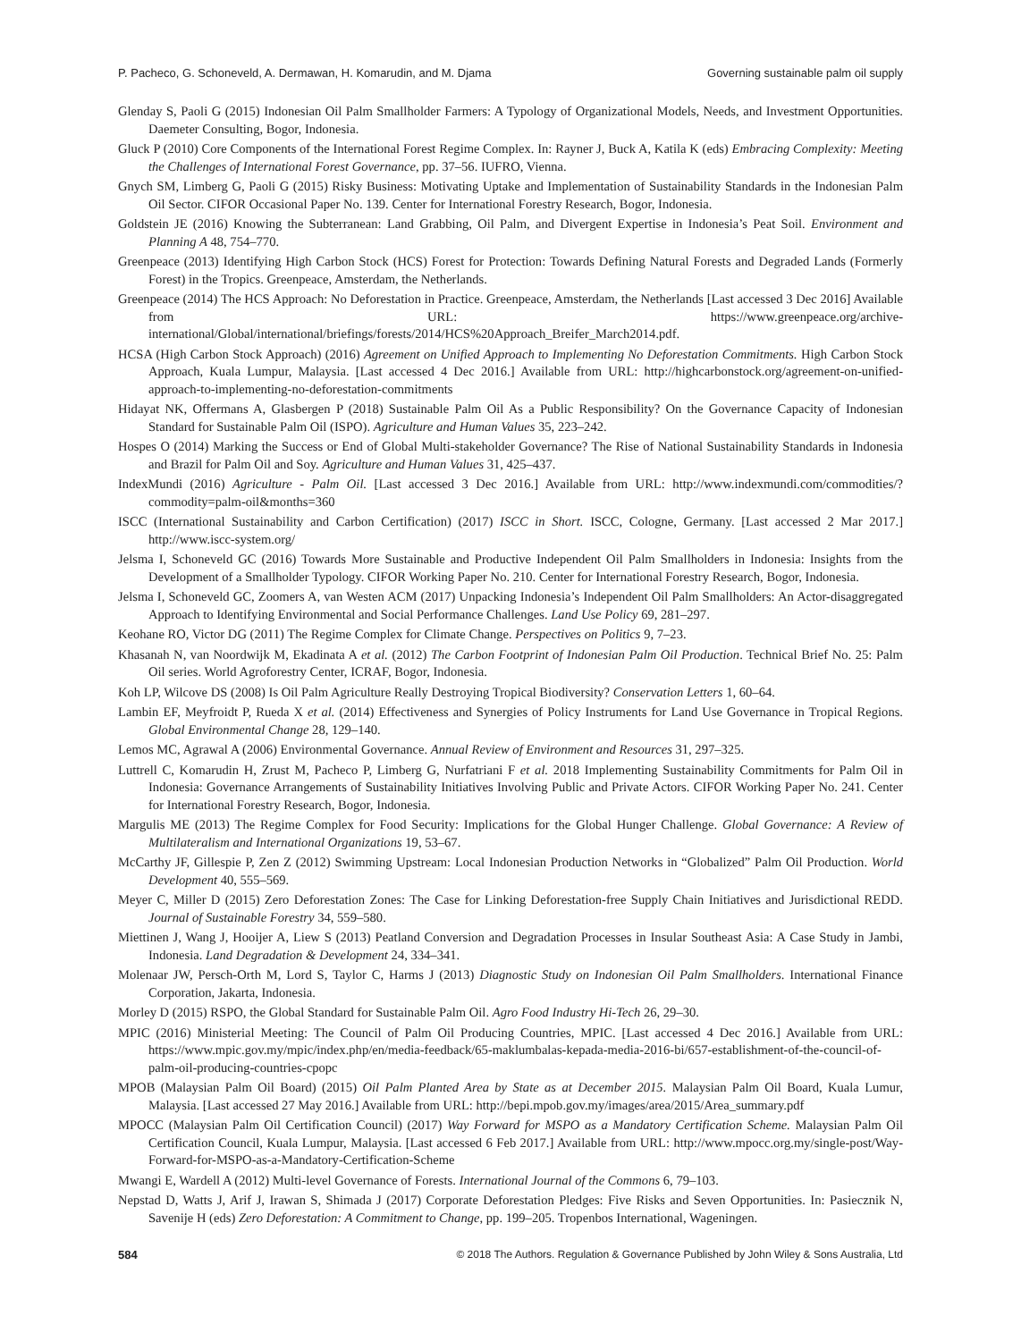P. Pacheco, G. Schoneveld, A. Dermawan, H. Komarudin, and M. Djama Governing sustainable palm oil supply
Glenday S, Paoli G (2015) Indonesian Oil Palm Smallholder Farmers: A Typology of Organizational Models, Needs, and Investment Opportunities. Daemeter Consulting, Bogor, Indonesia.
Gluck P (2010) Core Components of the International Forest Regime Complex. In: Rayner J, Buck A, Katila K (eds) Embracing Complexity: Meeting the Challenges of International Forest Governance, pp. 37–56. IUFRO, Vienna.
Gnych SM, Limberg G, Paoli G (2015) Risky Business: Motivating Uptake and Implementation of Sustainability Standards in the Indonesian Palm Oil Sector. CIFOR Occasional Paper No. 139. Center for International Forestry Research, Bogor, Indonesia.
Goldstein JE (2016) Knowing the Subterranean: Land Grabbing, Oil Palm, and Divergent Expertise in Indonesia’s Peat Soil. Environment and Planning A 48, 754–770.
Greenpeace (2013) Identifying High Carbon Stock (HCS) Forest for Protection: Towards Defining Natural Forests and Degraded Lands (Formerly Forest) in the Tropics. Greenpeace, Amsterdam, the Netherlands.
Greenpeace (2014) The HCS Approach: No Deforestation in Practice. Greenpeace, Amsterdam, the Netherlands [Last accessed 3 Dec 2016] Available from URL: https://www.greenpeace.org/archive-international/Global/international/briefings/forests/2014/HCS%20Approach_Breifer_March2014.pdf.
HCSA (High Carbon Stock Approach) (2016) Agreement on Unified Approach to Implementing No Deforestation Commitments. High Carbon Stock Approach, Kuala Lumpur, Malaysia. [Last accessed 4 Dec 2016.] Available from URL: http://highcarbonstock.org/agreement-on-unified-approach-to-implementing-no-deforestation-commitments
Hidayat NK, Offermans A, Glasbergen P (2018) Sustainable Palm Oil As a Public Responsibility? On the Governance Capacity of Indonesian Standard for Sustainable Palm Oil (ISPO). Agriculture and Human Values 35, 223–242.
Hospes O (2014) Marking the Success or End of Global Multi-stakeholder Governance? The Rise of National Sustainability Standards in Indonesia and Brazil for Palm Oil and Soy. Agriculture and Human Values 31, 425–437.
IndexMundi (2016) Agriculture - Palm Oil. [Last accessed 3 Dec 2016.] Available from URL: http://www.indexmundi.com/commodities/?commodity=palm-oil&months=360
ISCC (International Sustainability and Carbon Certification) (2017) ISCC in Short. ISCC, Cologne, Germany. [Last accessed 2 Mar 2017.] http://www.iscc-system.org/
Jelsma I, Schoneveld GC (2016) Towards More Sustainable and Productive Independent Oil Palm Smallholders in Indonesia: Insights from the Development of a Smallholder Typology. CIFOR Working Paper No. 210. Center for International Forestry Research, Bogor, Indonesia.
Jelsma I, Schoneveld GC, Zoomers A, van Westen ACM (2017) Unpacking Indonesia’s Independent Oil Palm Smallholders: An Actor-disaggregated Approach to Identifying Environmental and Social Performance Challenges. Land Use Policy 69, 281–297.
Keohane RO, Victor DG (2011) The Regime Complex for Climate Change. Perspectives on Politics 9, 7–23.
Khasanah N, van Noordwijk M, Ekadinata A et al. (2012) The Carbon Footprint of Indonesian Palm Oil Production. Technical Brief No. 25: Palm Oil series. World Agroforestry Center, ICRAF, Bogor, Indonesia.
Koh LP, Wilcove DS (2008) Is Oil Palm Agriculture Really Destroying Tropical Biodiversity? Conservation Letters 1, 60–64.
Lambin EF, Meyfroidt P, Rueda X et al. (2014) Effectiveness and Synergies of Policy Instruments for Land Use Governance in Tropical Regions. Global Environmental Change 28, 129–140.
Lemos MC, Agrawal A (2006) Environmental Governance. Annual Review of Environment and Resources 31, 297–325.
Luttrell C, Komarudin H, Zrust M, Pacheco P, Limberg G, Nurfatriani F et al. 2018 Implementing Sustainability Commitments for Palm Oil in Indonesia: Governance Arrangements of Sustainability Initiatives Involving Public and Private Actors. CIFOR Working Paper No. 241. Center for International Forestry Research, Bogor, Indonesia.
Margulis ME (2013) The Regime Complex for Food Security: Implications for the Global Hunger Challenge. Global Governance: A Review of Multilateralism and International Organizations 19, 53–67.
McCarthy JF, Gillespie P, Zen Z (2012) Swimming Upstream: Local Indonesian Production Networks in “Globalized” Palm Oil Production. World Development 40, 555–569.
Meyer C, Miller D (2015) Zero Deforestation Zones: The Case for Linking Deforestation-free Supply Chain Initiatives and Jurisdictional REDD. Journal of Sustainable Forestry 34, 559–580.
Miettinen J, Wang J, Hooijer A, Liew S (2013) Peatland Conversion and Degradation Processes in Insular Southeast Asia: A Case Study in Jambi, Indonesia. Land Degradation & Development 24, 334–341.
Molenaar JW, Persch-Orth M, Lord S, Taylor C, Harms J (2013) Diagnostic Study on Indonesian Oil Palm Smallholders. International Finance Corporation, Jakarta, Indonesia.
Morley D (2015) RSPO, the Global Standard for Sustainable Palm Oil. Agro Food Industry Hi-Tech 26, 29–30.
MPIC (2016) Ministerial Meeting: The Council of Palm Oil Producing Countries, MPIC. [Last accessed 4 Dec 2016.] Available from URL: https://www.mpic.gov.my/mpic/index.php/en/media-feedback/65-maklumbalas-kepada-media-2016-bi/657-establishment-of-the-council-of-palm-oil-producing-countries-cpopc
MPOB (Malaysian Palm Oil Board) (2015) Oil Palm Planted Area by State as at December 2015. Malaysian Palm Oil Board, Kuala Lumur, Malaysia. [Last accessed 27 May 2016.] Available from URL: http://bepi.mpob.gov.my/images/area/2015/Area_summary.pdf
MPOCC (Malaysian Palm Oil Certification Council) (2017) Way Forward for MSPO as a Mandatory Certification Scheme. Malaysian Palm Oil Certification Council, Kuala Lumpur, Malaysia. [Last accessed 6 Feb 2017.] Available from URL: http://www.mpocc.org.my/single-post/Way-Forward-for-MSPO-as-a-Mandatory-Certification-Scheme
Mwangi E, Wardell A (2012) Multi-level Governance of Forests. International Journal of the Commons 6, 79–103.
Nepstad D, Watts J, Arif J, Irawan S, Shimada J (2017) Corporate Deforestation Pledges: Five Risks and Seven Opportunities. In: Pasiecznik N, Savenije H (eds) Zero Deforestation: A Commitment to Change, pp. 199–205. Tropenbos International, Wageningen.
584 © 2018 The Authors. Regulation & Governance Published by John Wiley & Sons Australia, Ltd